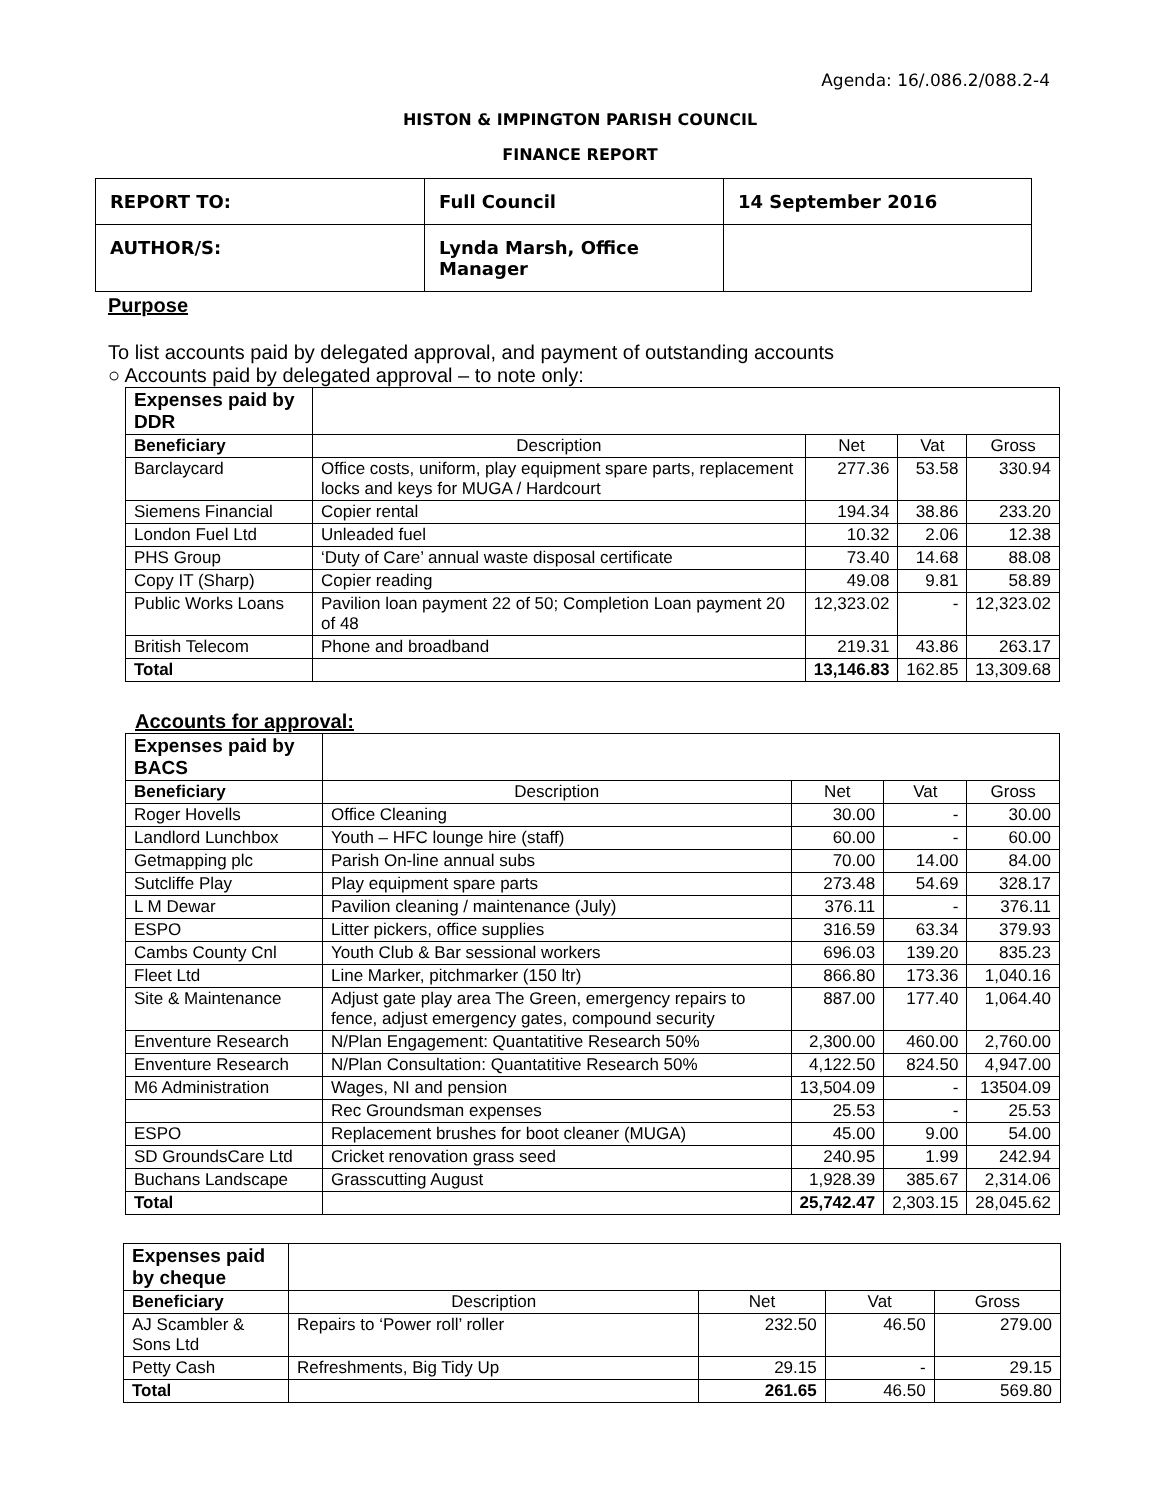Agenda: 16/.086.2/088.2-4
HISTON & IMPINGTON PARISH COUNCIL
FINANCE REPORT
| REPORT TO: | Full Council | 14 September 2016 |
| AUTHOR/S: | Lynda Marsh, Office Manager | |
Purpose
To list accounts paid by delegated approval, and payment of outstanding accounts
○ Accounts paid by delegated approval – to note only:
| Expenses paid by DDR | | | | |
| Beneficiary | Description | Net | Vat | Gross |
| Barclaycard | Office costs, uniform, play equipment spare parts, replacement locks and keys for MUGA / Hardcourt | 277.36 | 53.58 | 330.94 |
| Siemens Financial | Copier rental | 194.34 | 38.86 | 233.20 |
| London Fuel Ltd | Unleaded fuel | 10.32 | 2.06 | 12.38 |
| PHS Group | ‘Duty of Care’ annual waste disposal certificate | 73.40 | 14.68 | 88.08 |
| Copy IT (Sharp) | Copier reading | 49.08 | 9.81 | 58.89 |
| Public Works Loans | Pavilion loan payment 22 of 50; Completion Loan payment 20 of 48 | 12,323.02 | - | 12,323.02 |
| British Telecom | Phone and broadband | 219.31 | 43.86 | 263.17 |
| Total | | 13,146.83 | 162.85 | 13,309.68 |
Accounts for approval:
| Expenses paid by BACS | | | | |
| Beneficiary | Description | Net | Vat | Gross |
| Roger Hovells | Office Cleaning | 30.00 | - | 30.00 |
| Landlord Lunchbox | Youth – HFC lounge hire (staff) | 60.00 | - | 60.00 |
| Getmapping plc | Parish On-line annual subs | 70.00 | 14.00 | 84.00 |
| Sutcliffe Play | Play equipment spare parts | 273.48 | 54.69 | 328.17 |
| L M Dewar | Pavilion cleaning / maintenance (July) | 376.11 | - | 376.11 |
| ESPO | Litter pickers, office supplies | 316.59 | 63.34 | 379.93 |
| Cambs County Cnl | Youth Club & Bar sessional workers | 696.03 | 139.20 | 835.23 |
| Fleet Ltd | Line Marker, pitchmarker (150 ltr) | 866.80 | 173.36 | 1,040.16 |
| Site & Maintenance | Adjust gate play area The Green, emergency repairs to fence, adjust emergency gates, compound security | 887.00 | 177.40 | 1,064.40 |
| Enventure Research | N/Plan Engagement: Quantatitive Research 50% | 2,300.00 | 460.00 | 2,760.00 |
| Enventure Research | N/Plan Consultation: Quantatitive Research 50% | 4,122.50 | 824.50 | 4,947.00 |
| M6 Administration | Wages, NI and pension | 13,504.09 | - | 13504.09 |
| | Rec Groundsman expenses | 25.53 | - | 25.53 |
| ESPO | Replacement brushes for boot cleaner (MUGA) | 45.00 | 9.00 | 54.00 |
| SD GroundsCare Ltd | Cricket renovation grass seed | 240.95 | 1.99 | 242.94 |
| Buchans Landscape | Grasscutting August | 1,928.39 | 385.67 | 2,314.06 |
| Total | | 25,742.47 | 2,303.15 | 28,045.62 |
| Expenses paid by cheque | | | | |
| Beneficiary | Description | Net | Vat | Gross |
| AJ Scambler & Sons Ltd | Repairs to ‘Power roll’ roller | 232.50 | 46.50 | 279.00 |
| Petty Cash | Refreshments, Big Tidy Up | 29.15 | - | 29.15 |
| Total | | 261.65 | 46.50 | 569.80 |